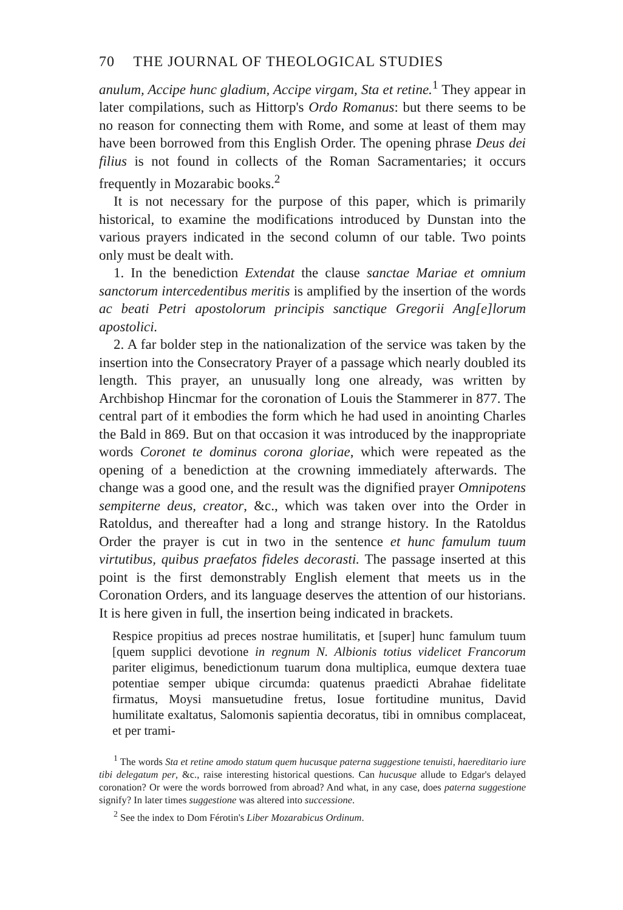70 THE JOURNAL OF THEOLOGICAL STUDIES
anulum, Accipe hunc gladium, Accipe virgam, Sta et retine.<sup>1</sup> They appear in later compilations, such as Hittorp's Ordo Romanus: but there seems to be no reason for connecting them with Rome, and some at least of them may have been borrowed from this English Order. The opening phrase Deus dei filius is not found in collects of the Roman Sacramentaries; it occurs frequently in Mozarabic books.<sup>2</sup>
It is not necessary for the purpose of this paper, which is primarily historical, to examine the modifications introduced by Dunstan into the various prayers indicated in the second column of our table. Two points only must be dealt with.
1. In the benediction Extendat the clause sanctae Mariae et omnium sanctorum intercedentibus meritis is amplified by the insertion of the words ac beati Petri apostolorum principis sanctique Gregorii Ang[e]lorum apostolici.
2. A far bolder step in the nationalization of the service was taken by the insertion into the Consecratory Prayer of a passage which nearly doubled its length. This prayer, an unusually long one already, was written by Archbishop Hincmar for the coronation of Louis the Stammerer in 877. The central part of it embodies the form which he had used in anointing Charles the Bald in 869. But on that occasion it was introduced by the inappropriate words Coronet te dominus corona gloriae, which were repeated as the opening of a benediction at the crowning immediately afterwards. The change was a good one, and the result was the dignified prayer Omnipotens sempiterne deus, creator, &c., which was taken over into the Order in Ratoldus, and thereafter had a long and strange history. In the Ratoldus Order the prayer is cut in two in the sentence et hunc famulum tuum virtutibus, quibus praefatos fideles decorasti. The passage inserted at this point is the first demonstrably English element that meets us in the Coronation Orders, and its language deserves the attention of our historians. It is here given in full, the insertion being indicated in brackets.
Respice propitius ad preces nostrae humilitatis, et [super] hunc famulum tuum [quem supplici devotione in regnum N. Albionis totius videlicet Francorum pariter eligimus, benedictionum tuarum dona multiplica, eumque dextera tuae potentiae semper ubique circumda: quatenus praedicti Abrahae fidelitate firmatus, Moysi mansuetudine fretus, Iosue fortitudine munitus, David humilitate exaltatus, Salomonis sapientia decoratus, tibi in omnibus complaceat, et per trami-
<sup>1</sup> The words Sta et retine amodo statum quem hucusque paterna suggestione tenuisti, haereditario iure tibi delegatum per, &c., raise interesting historical questions. Can hucusque allude to Edgar's delayed coronation? Or were the words borrowed from abroad? And what, in any case, does paterna suggestione signify? In later times suggestione was altered into successione.
<sup>2</sup> See the index to Dom Férotin's Liber Mozarabicus Ordinum.